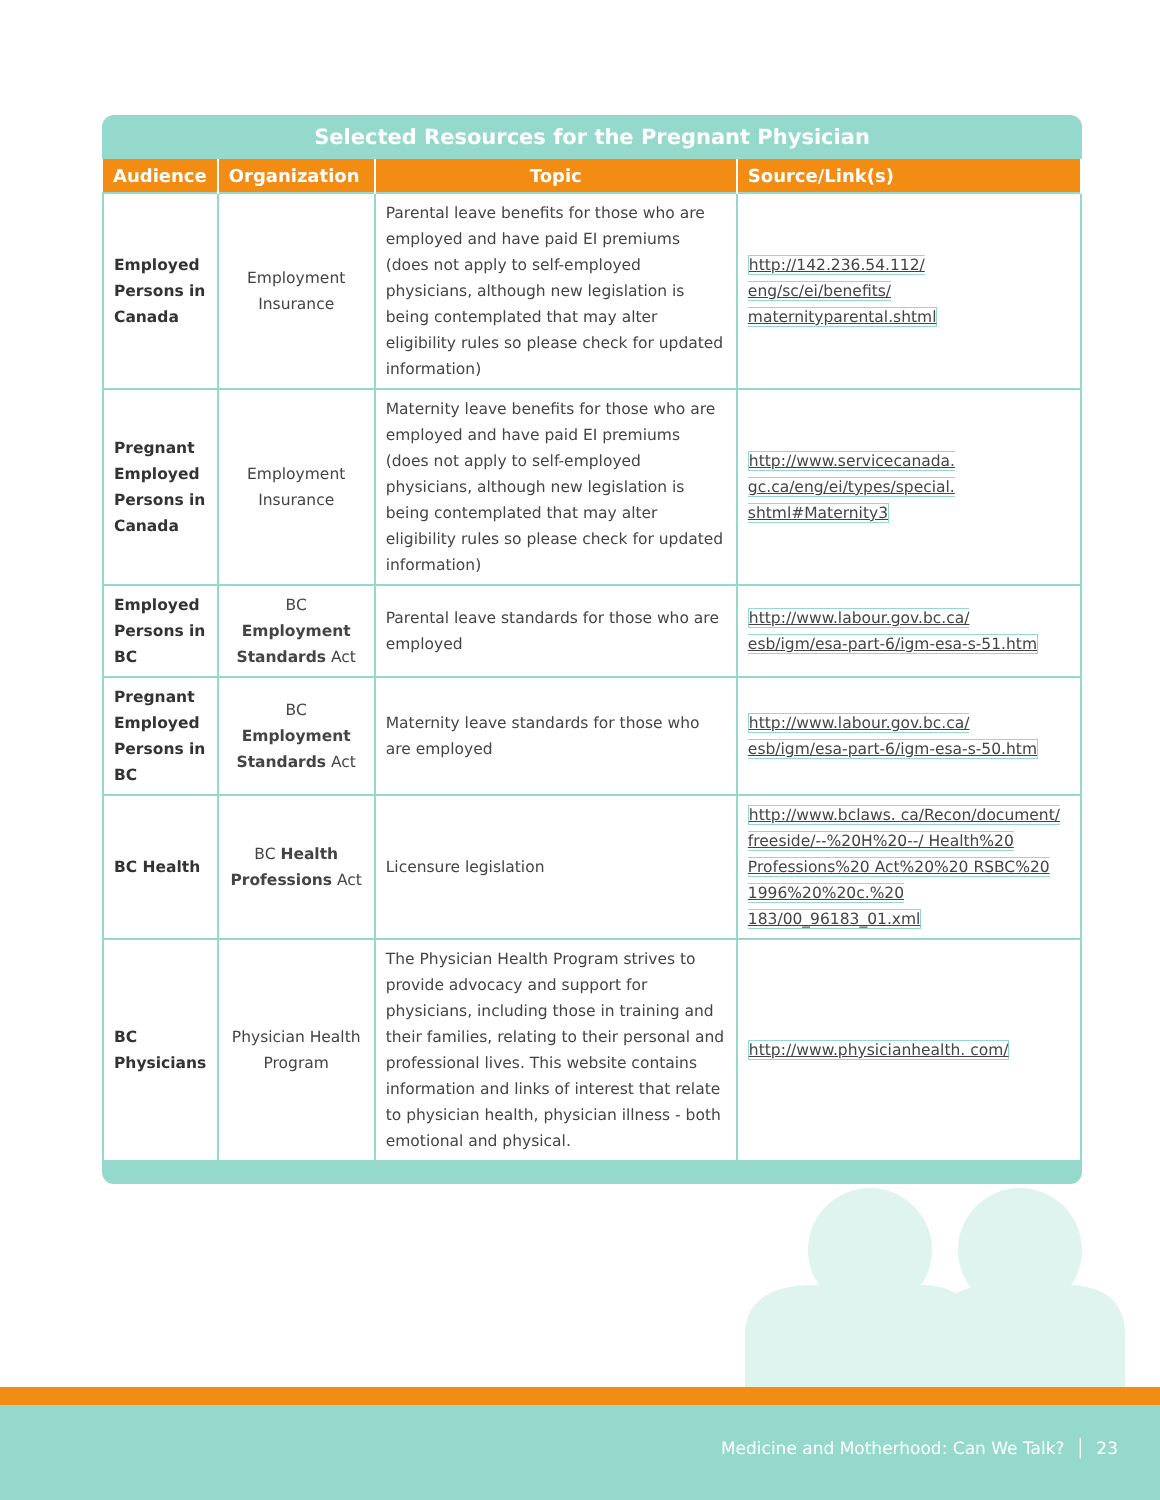Selected Resources for the Pregnant Physician
| Audience | Organization | Topic | Source/Link(s) |
| --- | --- | --- | --- |
| Employed Persons in Canada | Employment Insurance | Parental leave benefits for those who are employed and have paid EI premiums (does not apply to self-employed physicians, although new legislation is being contemplated that may alter eligibility rules so please check for updated information) | http://142.236.54.112/ eng/sc/ei/benefits/ maternityparental.shtml |
| Pregnant Employed Persons in Canada | Employment Insurance | Maternity leave benefits for those who are employed and have paid EI premiums (does not apply to self-employed physicians, although new legislation is being contemplated that may alter eligibility rules so please check for updated information) | http://www.servicecanada. gc.ca/eng/ei/types/special. shtml#Maternity3 |
| Employed Persons in BC | BC Employment Standards Act | Parental leave standards for those who are employed | http://www.labour.gov.bc.ca/ esb/igm/esa-part-6/igm-esa-s-51.htm |
| Pregnant Employed Persons in BC | BC Employment Standards Act | Maternity leave standards for those who are employed | http://www.labour.gov.bc.ca/ esb/igm/esa-part-6/igm-esa-s-50.htm |
| BC Health | BC Health Professions Act | Licensure legislation | http://www.bclaws. ca/Recon/document/ freeside/--%20H%20--/ Health%20 Professions%20 Act%20%20 RSBC%20 1996%20%20c.%20 183/00_96183_01.xml |
| BC Physicians | Physician Health Program | The Physician Health Program strives to provide advocacy and support for physicians, including those in training and their families, relating to their personal and professional lives. This website contains information and links of interest that relate to physician health, physician illness - both emotional and physical. | http://www.physicianhealth. com/ |
Medicine and Motherhood: Can We Talk? │ 23